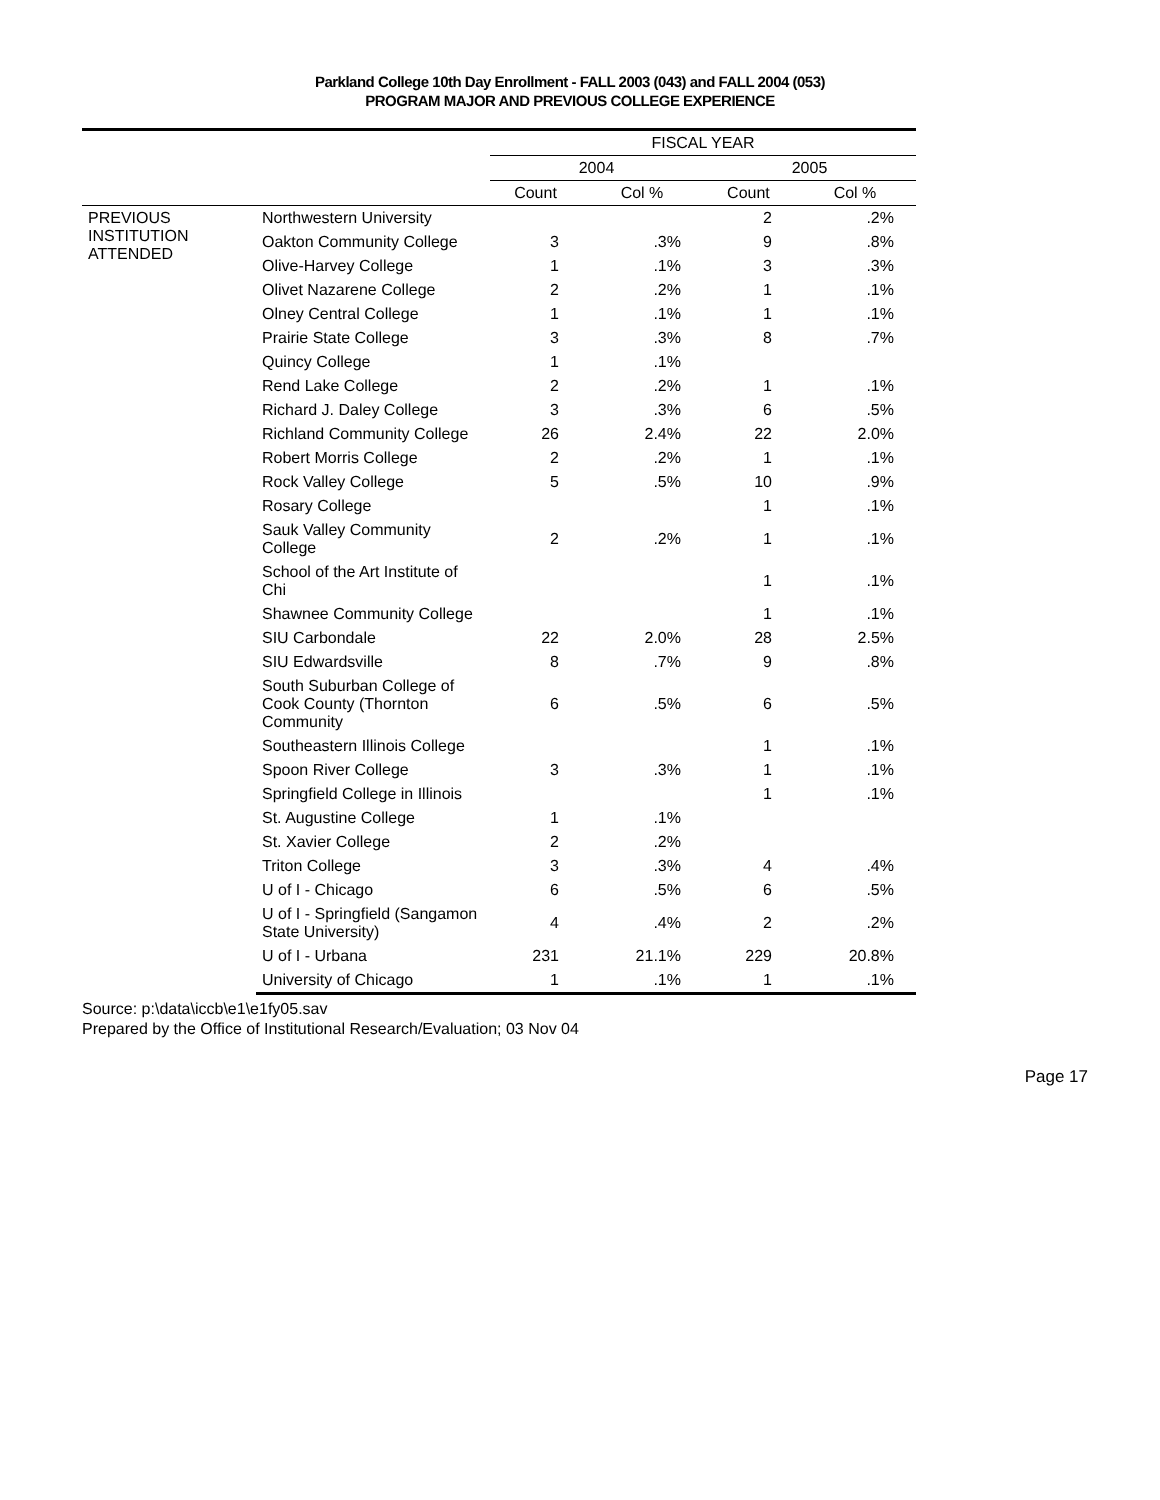Parkland College 10th Day Enrollment - FALL 2003 (043) and FALL 2004 (053)
PROGRAM MAJOR AND PREVIOUS COLLEGE EXPERIENCE
| | | FISCAL YEAR | | | |
| --- | --- | --- | --- | --- | --- |
| | | 2004 | | 2005 | |
| | | Count | Col % | Count | Col % |
| PREVIOUS INSTITUTION ATTENDED | Northwestern University | | | 2 | .2% |
| | Oakton Community College | 3 | .3% | 9 | .8% |
| | Olive-Harvey College | 1 | .1% | 3 | .3% |
| | Olivet Nazarene College | 2 | .2% | 1 | .1% |
| | Olney Central College | 1 | .1% | 1 | .1% |
| | Prairie State College | 3 | .3% | 8 | .7% |
| | Quincy College | 1 | .1% | | |
| | Rend Lake College | 2 | .2% | 1 | .1% |
| | Richard J. Daley College | 3 | .3% | 6 | .5% |
| | Richland Community College | 26 | 2.4% | 22 | 2.0% |
| | Robert Morris College | 2 | .2% | 1 | .1% |
| | Rock Valley College | 5 | .5% | 10 | .9% |
| | Rosary College | | | 1 | .1% |
| | Sauk Valley Community College | 2 | .2% | 1 | .1% |
| | School of the Art Institute of Chi | | | 1 | .1% |
| | Shawnee Community College | | | 1 | .1% |
| | SIU Carbondale | 22 | 2.0% | 28 | 2.5% |
| | SIU Edwardsville | 8 | .7% | 9 | .8% |
| | South Suburban College of Cook County (Thornton Community | 6 | .5% | 6 | .5% |
| | Southeastern Illinois College | | | 1 | .1% |
| | Spoon River College | 3 | .3% | 1 | .1% |
| | Springfield College in Illinois | | | 1 | .1% |
| | St. Augustine College | 1 | .1% | | |
| | St. Xavier College | 2 | .2% | | |
| | Triton College | 3 | .3% | 4 | .4% |
| | U of I - Chicago | 6 | .5% | 6 | .5% |
| | U of I - Springfield (Sangamon State University) | 4 | .4% | 2 | .2% |
| | U of I - Urbana | 231 | 21.1% | 229 | 20.8% |
| | University of Chicago | 1 | .1% | 1 | .1% |
Source: p:\data\iccb\e1\e1fy05.sav
Prepared by the Office of Institutional Research/Evaluation; 03 Nov 04
Page 17